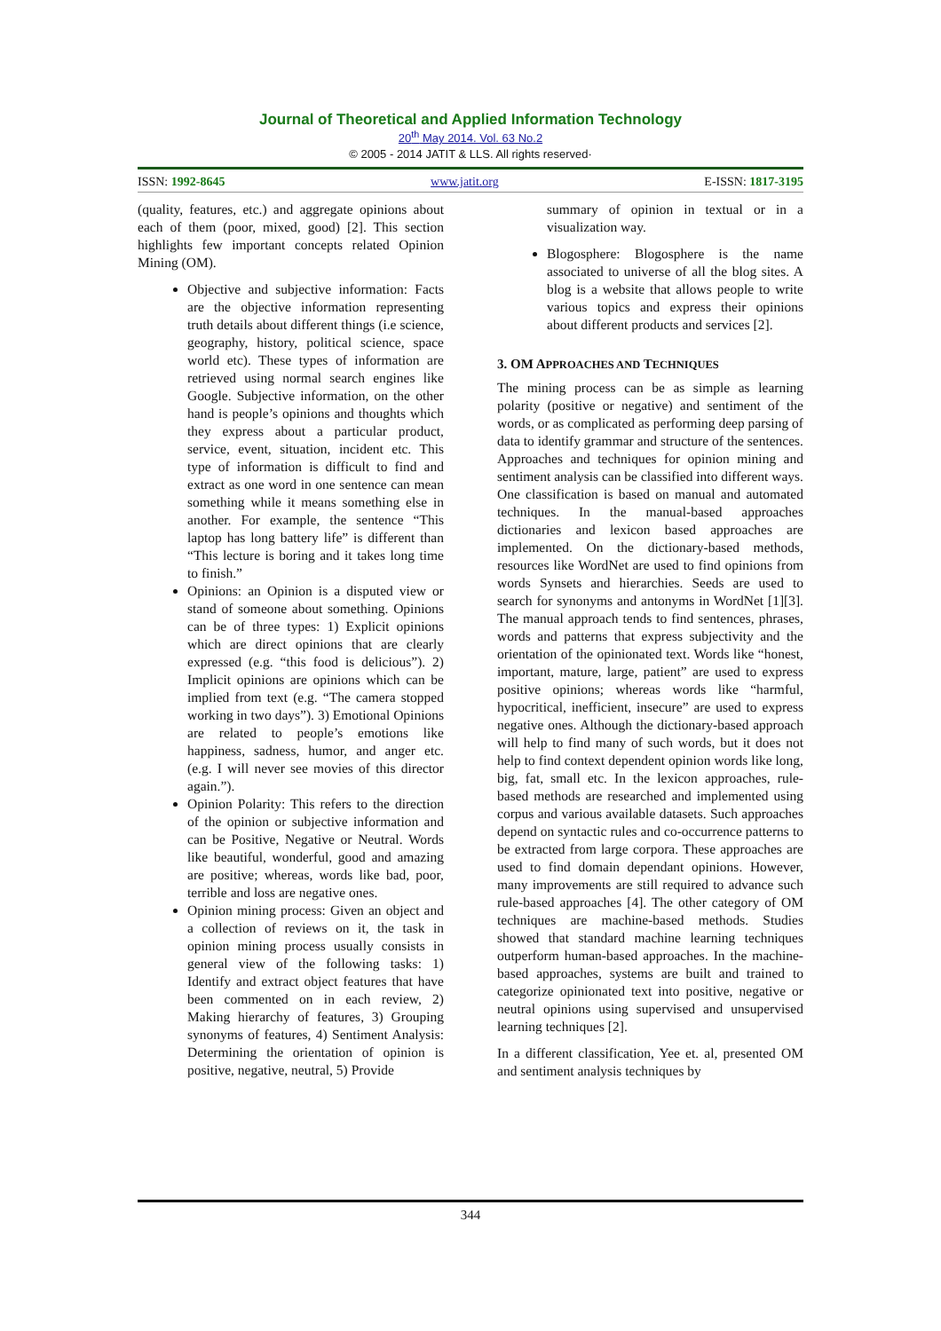Journal of Theoretical and Applied Information Technology
20<sup>th</sup> May 2014. Vol. 63 No.2
© 2005 - 2014 JATIT & LLS. All rights reserved·
ISSN: 1992-8645 www.jatit.org E-ISSN: 1817-3195
(quality, features, etc.) and aggregate opinions about each of them (poor, mixed, good) [2]. This section highlights few important concepts related Opinion Mining (OM).
Objective and subjective information: Facts are the objective information representing truth details about different things (i.e science, geography, history, political science, space world etc). These types of information are retrieved using normal search engines like Google. Subjective information, on the other hand is people’s opinions and thoughts which they express about a particular product, service, event, situation, incident etc. This type of information is difficult to find and extract as one word in one sentence can mean something while it means something else in another. For example, the sentence “This laptop has long battery life” is different than “This lecture is boring and it takes long time to finish.”
Opinions: an Opinion is a disputed view or stand of someone about something. Opinions can be of three types: 1) Explicit opinions which are direct opinions that are clearly expressed (e.g. “this food is delicious”). 2) Implicit opinions are opinions which can be implied from text (e.g. “The camera stopped working in two days”). 3) Emotional Opinions are related to people’s emotions like happiness, sadness, humor, and anger etc. (e.g. I will never see movies of this director again.”).
Opinion Polarity: This refers to the direction of the opinion or subjective information and can be Positive, Negative or Neutral. Words like beautiful, wonderful, good and amazing are positive; whereas, words like bad, poor, terrible and loss are negative ones.
Opinion mining process: Given an object and a collection of reviews on it, the task in opinion mining process usually consists in general view of the following tasks: 1) Identify and extract object features that have been commented on in each review, 2) Making hierarchy of features, 3) Grouping synonyms of features, 4) Sentiment Analysis: Determining the orientation of opinion is positive, negative, neutral, 5) Provide
summary of opinion in textual or in a visualization way.
Blogosphere: Blogosphere is the name associated to universe of all the blog sites. A blog is a website that allows people to write various topics and express their opinions about different products and services [2].
3. OM APPROACHES AND TECHNIQUES
The mining process can be as simple as learning polarity (positive or negative) and sentiment of the words, or as complicated as performing deep parsing of data to identify grammar and structure of the sentences. Approaches and techniques for opinion mining and sentiment analysis can be classified into different ways. One classification is based on manual and automated techniques. In the manual-based approaches dictionaries and lexicon based approaches are implemented. On the dictionary-based methods, resources like WordNet are used to find opinions from words Synsets and hierarchies. Seeds are used to search for synonyms and antonyms in WordNet [1][3]. The manual approach tends to find sentences, phrases, words and patterns that express subjectivity and the orientation of the opinionated text. Words like “honest, important, mature, large, patient” are used to express positive opinions; whereas words like “harmful, hypocritical, inefficient, insecure” are used to express negative ones. Although the dictionary-based approach will help to find many of such words, but it does not help to find context dependent opinion words like long, big, fat, small etc. In the lexicon approaches, rule-based methods are researched and implemented using corpus and various available datasets. Such approaches depend on syntactic rules and co-occurrence patterns to be extracted from large corpora. These approaches are used to find domain dependant opinions. However, many improvements are still required to advance such rule-based approaches [4]. The other category of OM techniques are machine-based methods. Studies showed that standard machine learning techniques outperform human-based approaches. In the machine-based approaches, systems are built and trained to categorize opinionated text into positive, negative or neutral opinions using supervised and unsupervised learning techniques [2].
In a different classification, Yee et. al, presented OM and sentiment analysis techniques by
344